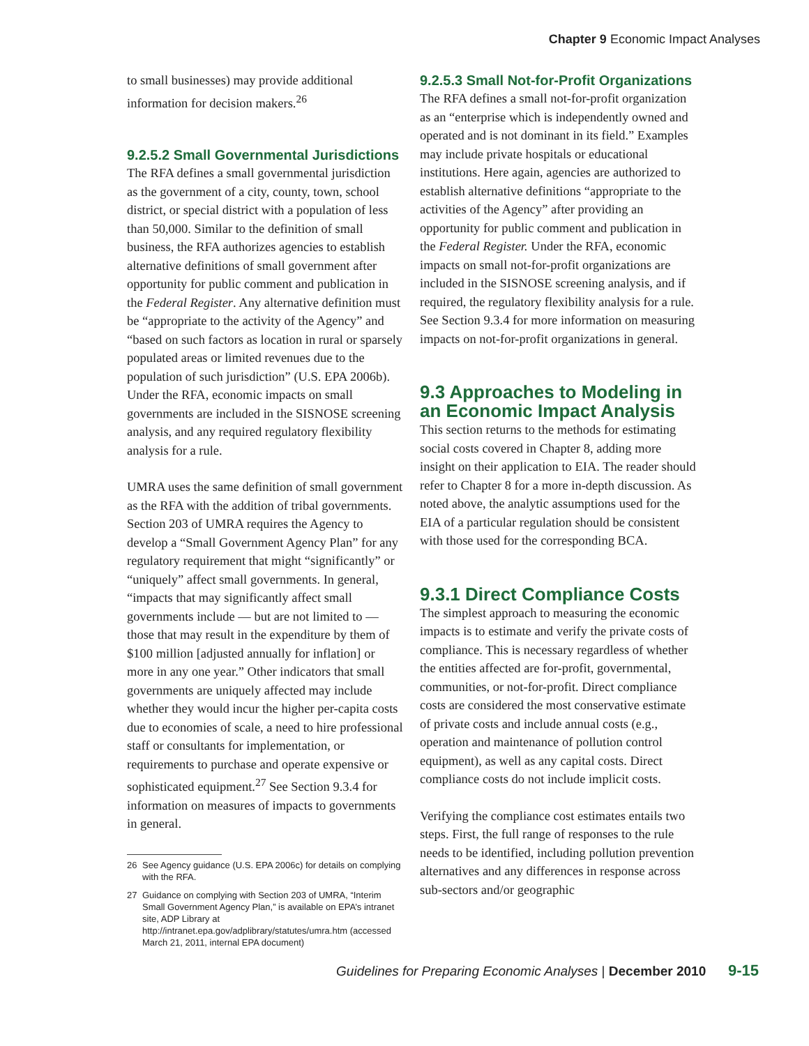Chapter 9 Economic Impact Analyses
to small businesses) may provide additional information for decision makers.<sup>26</sup>
9.2.5.2 Small Governmental Jurisdictions
The RFA defines a small governmental jurisdiction as the government of a city, county, town, school district, or special district with a population of less than 50,000. Similar to the definition of small business, the RFA authorizes agencies to establish alternative definitions of small government after opportunity for public comment and publication in the Federal Register. Any alternative definition must be “appropriate to the activity of the Agency” and “based on such factors as location in rural or sparsely populated areas or limited revenues due to the population of such jurisdiction” (U.S. EPA 2006b). Under the RFA, economic impacts on small governments are included in the SISNOSE screening analysis, and any required regulatory flexibility analysis for a rule.
UMRA uses the same definition of small government as the RFA with the addition of tribal governments. Section 203 of UMRA requires the Agency to develop a “Small Government Agency Plan” for any regulatory requirement that might “significantly” or “uniquely” affect small governments. In general, “impacts that may significantly affect small governments include — but are not limited to — those that may result in the expenditure by them of $100 million [adjusted annually for inflation] or more in any one year.” Other indicators that small governments are uniquely affected may include whether they would incur the higher per-capita costs due to economies of scale, a need to hire professional staff or consultants for implementation, or requirements to purchase and operate expensive or sophisticated equipment.<sup>27</sup> See Section 9.3.4 for information on measures of impacts to governments in general.
26 See Agency guidance (U.S. EPA 2006c) for details on complying with the RFA.
27 Guidance on complying with Section 203 of UMRA, “Interim Small Government Agency Plan,” is available on EPA’s intranet site, ADP Library at http://intranet.epa.gov/adplibrary/statutes/umra.htm (accessed March 21, 2011, internal EPA document)
9.2.5.3 Small Not-for-Profit Organizations
The RFA defines a small not-for-profit organization as an “enterprise which is independently owned and operated and is not dominant in its field.” Examples may include private hospitals or educational institutions. Here again, agencies are authorized to establish alternative definitions “appropriate to the activities of the Agency” after providing an opportunity for public comment and publication in the Federal Register. Under the RFA, economic impacts on small not-for-profit organizations are included in the SISNOSE screening analysis, and if required, the regulatory flexibility analysis for a rule. See Section 9.3.4 for more information on measuring impacts on not-for-profit organizations in general.
9.3 Approaches to Modeling in an Economic Impact Analysis
This section returns to the methods for estimating social costs covered in Chapter 8, adding more insight on their application to EIA. The reader should refer to Chapter 8 for a more in-depth discussion. As noted above, the analytic assumptions used for the EIA of a particular regulation should be consistent with those used for the corresponding BCA.
9.3.1 Direct Compliance Costs
The simplest approach to measuring the economic impacts is to estimate and verify the private costs of compliance. This is necessary regardless of whether the entities affected are for-profit, governmental, communities, or not-for-profit. Direct compliance costs are considered the most conservative estimate of private costs and include annual costs (e.g., operation and maintenance of pollution control equipment), as well as any capital costs. Direct compliance costs do not include implicit costs.
Verifying the compliance cost estimates entails two steps. First, the full range of responses to the rule needs to be identified, including pollution prevention alternatives and any differences in response across sub-sectors and/or geographic
Guidelines for Preparing Economic Analyses | December 2010 9-15